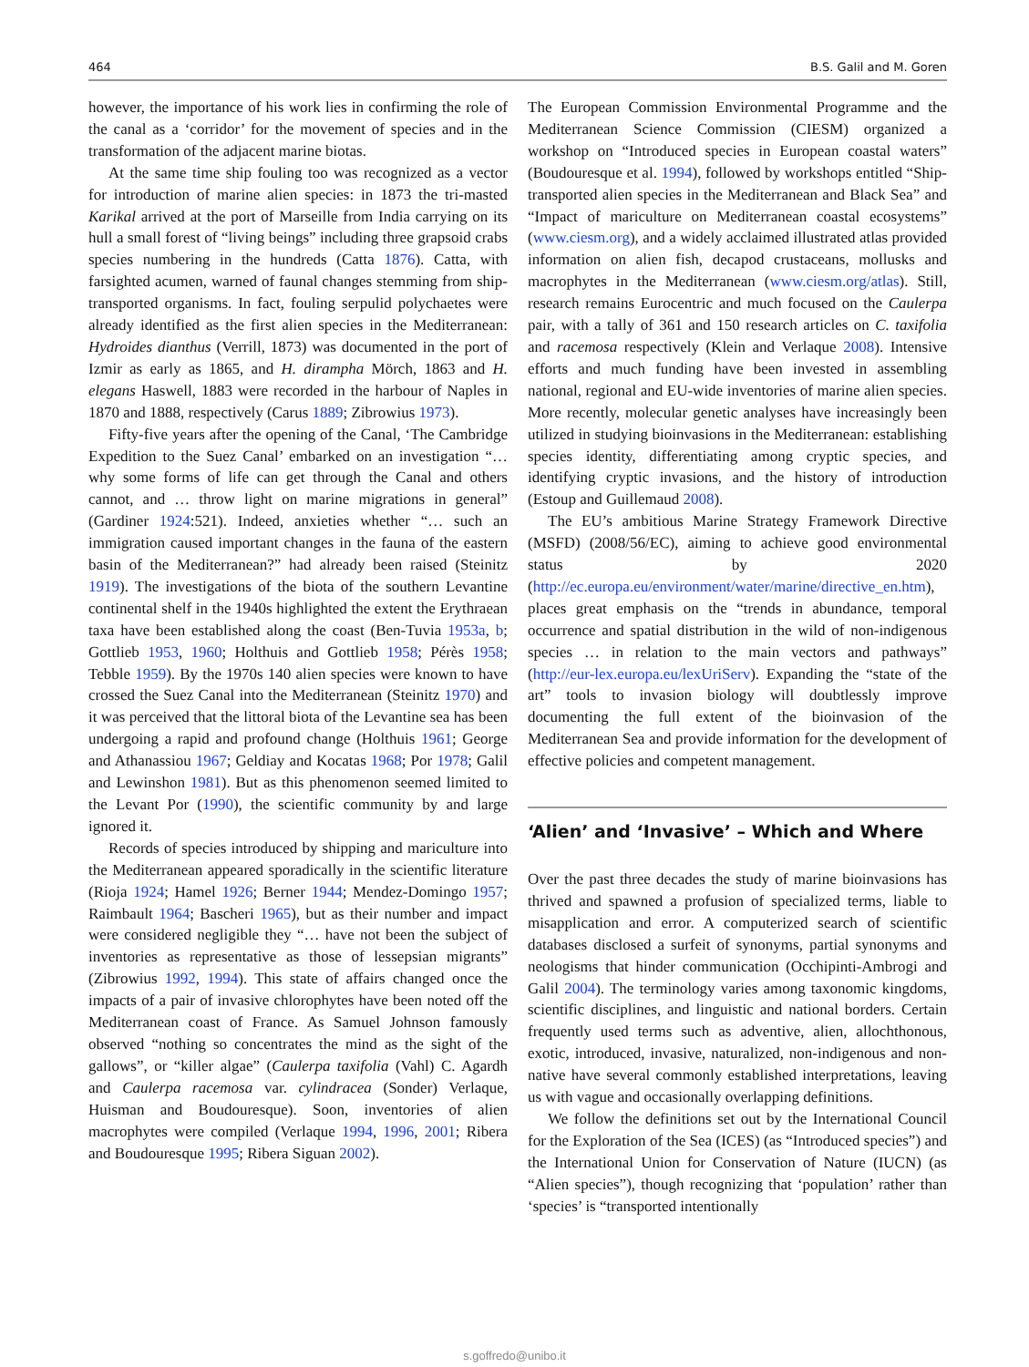464 B.S. Galil and M. Goren
however, the importance of his work lies in confirming the role of the canal as a ‘corridor’ for the movement of species and in the transformation of the adjacent marine biotas.
At the same time ship fouling too was recognized as a vector for introduction of marine alien species: in 1873 the tri-masted Karikal arrived at the port of Marseille from India carrying on its hull a small forest of “living beings” including three grapsoid crabs species numbering in the hundreds (Catta 1876). Catta, with farsighted acumen, warned of faunal changes stemming from ship-transported organisms. In fact, fouling serpulid polychaetes were already identified as the first alien species in the Mediterranean: Hydroides dianthus (Verrill, 1873) was documented in the port of Izmir as early as 1865, and H. dirampha Mörch, 1863 and H. elegans Haswell, 1883 were recorded in the harbour of Naples in 1870 and 1888, respectively (Carus 1889; Zibrowius 1973).
Fifty-five years after the opening of the Canal, ‘The Cambridge Expedition to the Suez Canal’ embarked on an investigation “…why some forms of life can get through the Canal and others cannot, and … throw light on marine migrations in general” (Gardiner 1924:521). Indeed, anxieties whether “… such an immigration caused important changes in the fauna of the eastern basin of the Mediterranean?” had already been raised (Steinitz 1919). The investigations of the biota of the southern Levantine continental shelf in the 1940s highlighted the extent the Erythraean taxa have been established along the coast (Ben-Tuvia 1953a, b; Gottlieb 1953, 1960; Holthuis and Gottlieb 1958; Pérès 1958; Tebble 1959). By the 1970s 140 alien species were known to have crossed the Suez Canal into the Mediterranean (Steinitz 1970) and it was perceived that the littoral biota of the Levantine sea has been undergoing a rapid and profound change (Holthuis 1961; George and Athanassiou 1967; Geldiay and Kocatas 1968; Por 1978; Galil and Lewinshon 1981). But as this phenomenon seemed limited to the Levant Por (1990), the scientific community by and large ignored it.
Records of species introduced by shipping and mariculture into the Mediterranean appeared sporadically in the scientific literature (Rioja 1924; Hamel 1926; Berner 1944; Mendez-Domingo 1957; Raimbault 1964; Bascheri 1965), but as their number and impact were considered negligible they “… have not been the subject of inventories as representative as those of lessepsian migrants” (Zibrowius 1992, 1994). This state of affairs changed once the impacts of a pair of invasive chlorophytes have been noted off the Mediterranean coast of France. As Samuel Johnson famously observed “nothing so concentrates the mind as the sight of the gallows”, or “killer algae” (Caulerpa taxifolia (Vahl) C. Agardh and Caulerpa racemosa var. cylindracea (Sonder) Verlaque, Huisman and Boudouresque). Soon, inventories of alien macrophytes were compiled (Verlaque 1994, 1996, 2001; Ribera and Boudouresque 1995; Ribera Siguan 2002).
The European Commission Environmental Programme and the Mediterranean Science Commission (CIESM) organized a workshop on “Introduced species in European coastal waters” (Boudouresque et al. 1994), followed by workshops entitled “Ship-transported alien species in the Mediterranean and Black Sea” and “Impact of mariculture on Mediterranean coastal ecosystems” (www.ciesm.org), and a widely acclaimed illustrated atlas provided information on alien fish, decapod crustaceans, mollusks and macrophytes in the Mediterranean (www.ciesm.org/atlas). Still, research remains Eurocentric and much focused on the Caulerpa pair, with a tally of 361 and 150 research articles on C. taxifolia and racemosa respectively (Klein and Verlaque 2008). Intensive efforts and much funding have been invested in assembling national, regional and EU-wide inventories of marine alien species. More recently, molecular genetic analyses have increasingly been utilized in studying bioinvasions in the Mediterranean: establishing species identity, differentiating among cryptic species, and identifying cryptic invasions, and the history of introduction (Estoup and Guillemaud 2008).
The EU’s ambitious Marine Strategy Framework Directive (MSFD) (2008/56/EC), aiming to achieve good environmental status by 2020 (http://ec.europa.eu/environment/water/marine/directive_en.htm), places great emphasis on the “trends in abundance, temporal occurrence and spatial distribution in the wild of non-indigenous species … in relation to the main vectors and pathways” (http://eur-lex.europa.eu/lexUriServ). Expanding the “state of the art” tools to invasion biology will doubtlessly improve documenting the full extent of the bioinvasion of the Mediterranean Sea and provide information for the development of effective policies and competent management.
‘Alien’ and ‘Invasive’ – Which and Where
Over the past three decades the study of marine bioinvasions has thrived and spawned a profusion of specialized terms, liable to misapplication and error. A computerized search of scientific databases disclosed a surfeit of synonyms, partial synonyms and neologisms that hinder communication (Occhipinti-Ambrogi and Galil 2004). The terminology varies among taxonomic kingdoms, scientific disciplines, and linguistic and national borders. Certain frequently used terms such as adventive, alien, allochthonous, exotic, introduced, invasive, naturalized, non-indigenous and non-native have several commonly established interpretations, leaving us with vague and occasionally overlapping definitions.
We follow the definitions set out by the International Council for the Exploration of the Sea (ICES) (as “Introduced species”) and the International Union for Conservation of Nature (IUCN) (as “Alien species”), though recognizing that ‘population’ rather than ‘species’ is “transported intentionally
s.goffredo@unibo.it